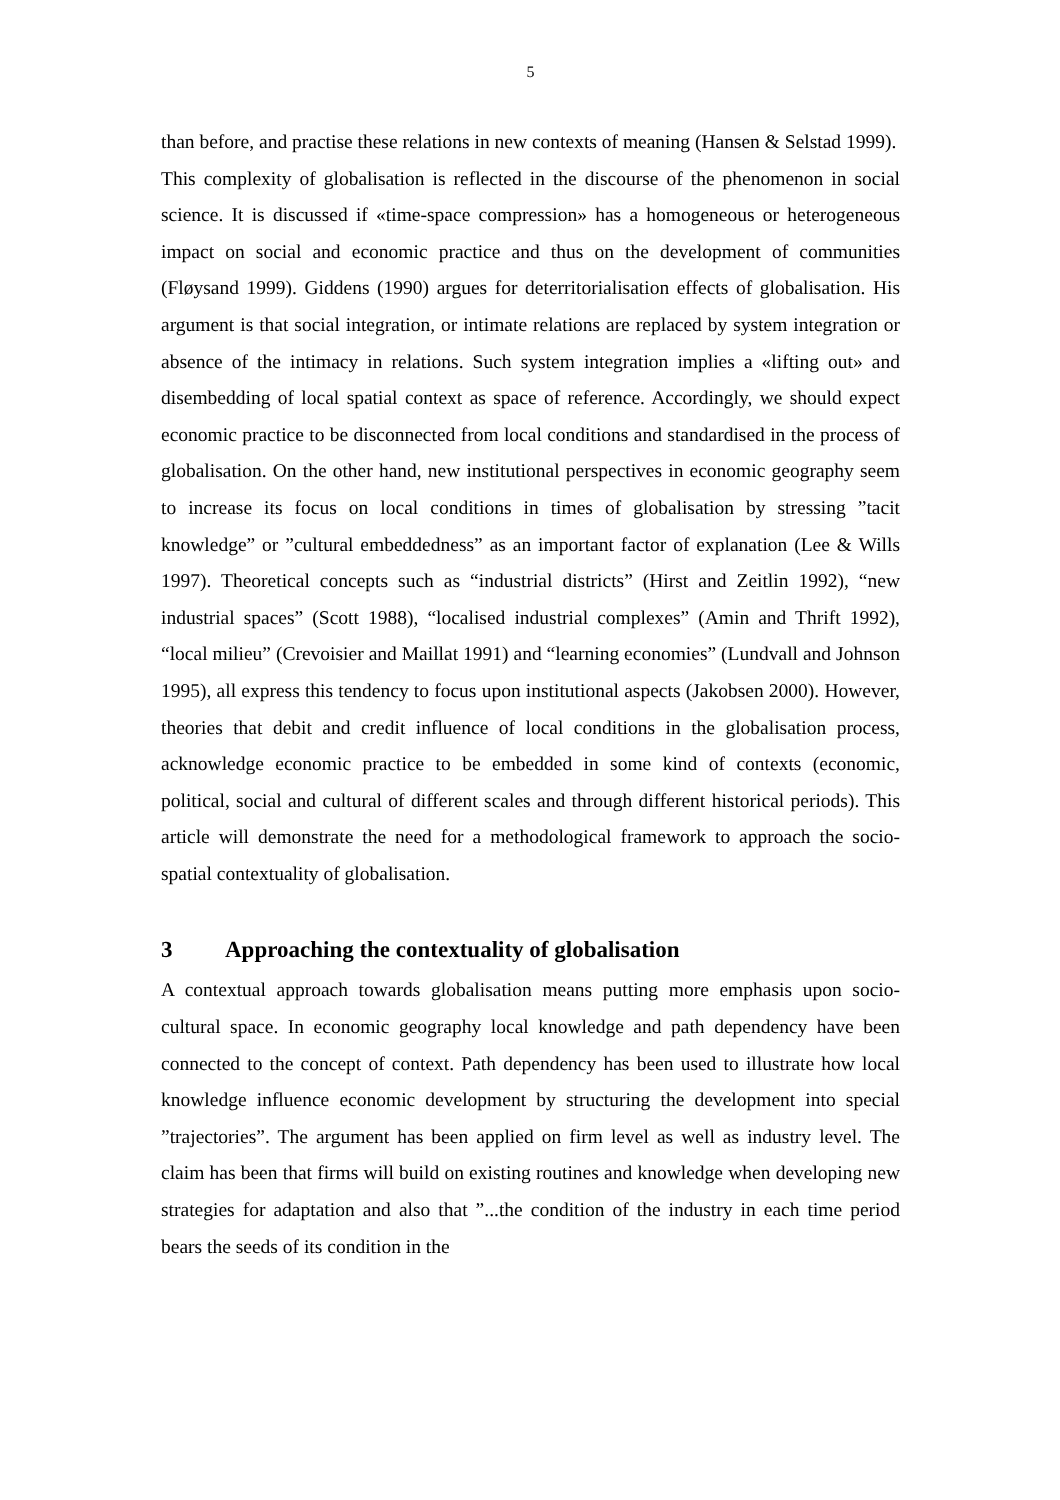5
than before, and practise these relations in new contexts of meaning (Hansen & Selstad 1999).
This complexity of globalisation is reflected in the discourse of the phenomenon in social science. It is discussed if «time-space compression» has a homogeneous or heterogeneous impact on social and economic practice and thus on the development of communities (Fløysand 1999). Giddens (1990) argues for deterritorialisation effects of globalisation. His argument is that social integration, or intimate relations are replaced by system integration or absence of the intimacy in relations. Such system integration implies a «lifting out» and disembedding of local spatial context as space of reference. Accordingly, we should expect economic practice to be disconnected from local conditions and standardised in the process of globalisation. On the other hand, new institutional perspectives in economic geography seem to increase its focus on local conditions in times of globalisation by stressing ”tacit knowledge” or ”cultural embeddedness” as an important factor of explanation (Lee & Wills 1997). Theoretical concepts such as “industrial districts” (Hirst and Zeitlin 1992), “new industrial spaces” (Scott 1988), “localised industrial complexes” (Amin and Thrift 1992), “local milieu” (Crevoisier and Maillat 1991) and “learning economies” (Lundvall and Johnson 1995), all express this tendency to focus upon institutional aspects (Jakobsen 2000). However, theories that debit and credit influence of local conditions in the globalisation process, acknowledge economic practice to be embedded in some kind of contexts (economic, political, social and cultural of different scales and through different historical periods). This article will demonstrate the need for a methodological framework to approach the socio-spatial contextuality of globalisation.
3 Approaching the contextuality of globalisation
A contextual approach towards globalisation means putting more emphasis upon socio-cultural space. In economic geography local knowledge and path dependency have been connected to the concept of context. Path dependency has been used to illustrate how local knowledge influence economic development by structuring the development into special ”trajectories”. The argument has been applied on firm level as well as industry level. The claim has been that firms will build on existing routines and knowledge when developing new strategies for adaptation and also that ”...the condition of the industry in each time period bears the seeds of its condition in the